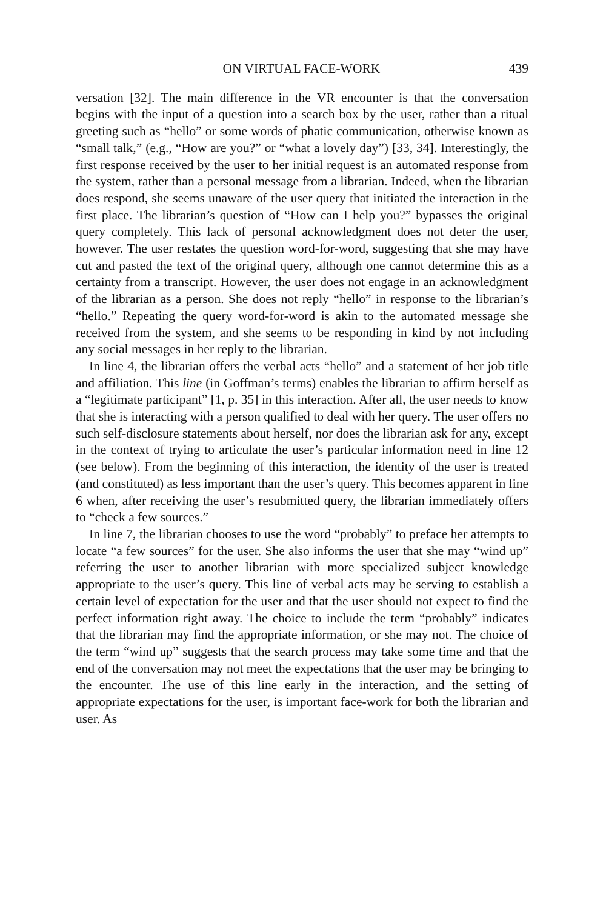ON VIRTUAL FACE-WORK 439
versation [32]. The main difference in the VR encounter is that the conversation begins with the input of a question into a search box by the user, rather than a ritual greeting such as “hello” or some words of phatic communication, otherwise known as “small talk,” (e.g., “How are you?” or “what a lovely day”) [33, 34]. Interestingly, the first response received by the user to her initial request is an automated response from the system, rather than a personal message from a librarian. Indeed, when the librarian does respond, she seems unaware of the user query that initiated the interaction in the first place. The librarian’s question of “How can I help you?” bypasses the original query completely. This lack of personal acknowledgment does not deter the user, however. The user restates the question word-for-word, suggesting that she may have cut and pasted the text of the original query, although one cannot determine this as a certainty from a transcript. However, the user does not engage in an acknowledgment of the librarian as a person. She does not reply “hello” in response to the librarian’s “hello.” Repeating the query word-for-word is akin to the automated message she received from the system, and she seems to be responding in kind by not including any social messages in her reply to the librarian.
In line 4, the librarian offers the verbal acts “hello” and a statement of her job title and affiliation. This line (in Goffman’s terms) enables the librarian to affirm herself as a “legitimate participant” [1, p. 35] in this interaction. After all, the user needs to know that she is interacting with a person qualified to deal with her query. The user offers no such self-disclosure statements about herself, nor does the librarian ask for any, except in the context of trying to articulate the user’s particular information need in line 12 (see below). From the beginning of this interaction, the identity of the user is treated (and constituted) as less important than the user’s query. This becomes apparent in line 6 when, after receiving the user’s resubmitted query, the librarian immediately offers to “check a few sources.”
In line 7, the librarian chooses to use the word “probably” to preface her attempts to locate “a few sources” for the user. She also informs the user that she may “wind up” referring the user to another librarian with more specialized subject knowledge appropriate to the user’s query. This line of verbal acts may be serving to establish a certain level of expectation for the user and that the user should not expect to find the perfect information right away. The choice to include the term “probably” indicates that the librarian may find the appropriate information, or she may not. The choice of the term “wind up” suggests that the search process may take some time and that the end of the conversation may not meet the expectations that the user may be bringing to the encounter. The use of this line early in the interaction, and the setting of appropriate expectations for the user, is important face-work for both the librarian and user. As